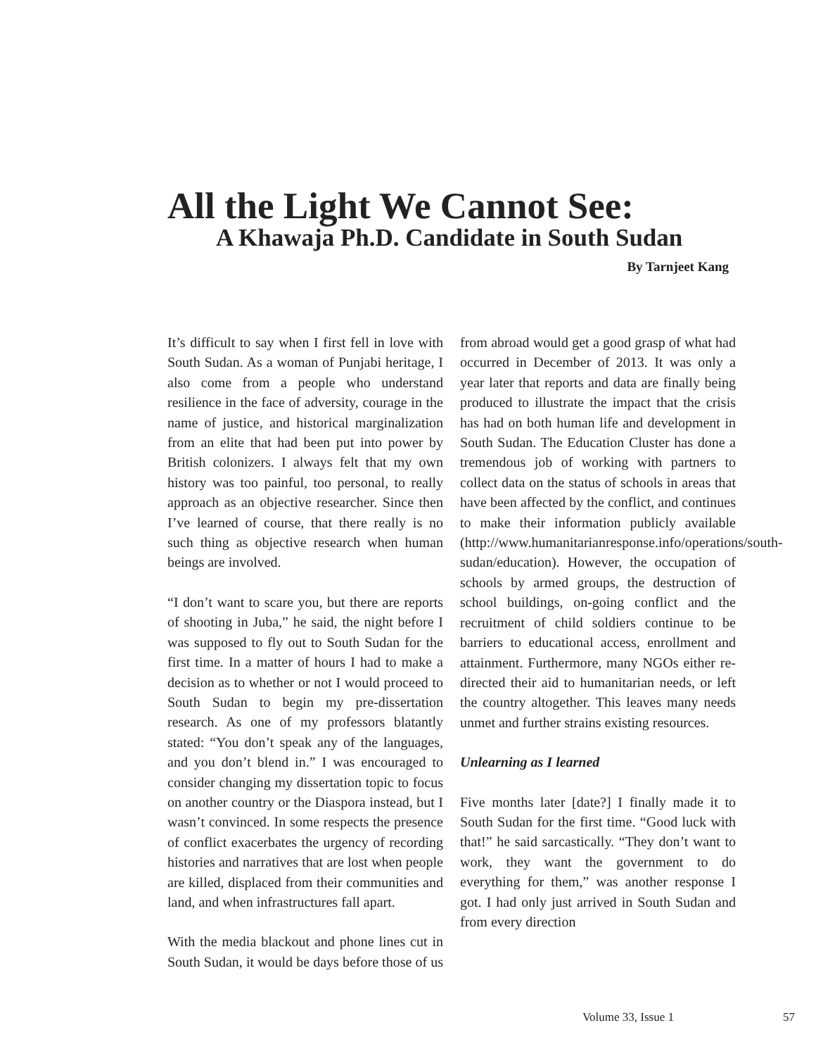All the Light We Cannot See:
A Khawaja Ph.D. Candidate in South Sudan
By Tarnjeet Kang
It’s difficult to say when I first fell in love with South Sudan. As a woman of Punjabi heritage, I also come from a people who understand resilience in the face of adversity, courage in the name of justice, and historical marginalization from an elite that had been put into power by British colonizers. I always felt that my own history was too painful, too personal, to really approach as an objective researcher. Since then I’ve learned of course, that there really is no such thing as objective research when human beings are involved.
“I don’t want to scare you, but there are reports of shooting in Juba,” he said, the night before I was supposed to fly out to South Sudan for the first time. In a matter of hours I had to make a decision as to whether or not I would proceed to South Sudan to begin my pre-dissertation research. As one of my professors blatantly stated: “You don’t speak any of the languages, and you don’t blend in.” I was encouraged to consider changing my dissertation topic to focus on another country or the Diaspora instead, but I wasn’t convinced. In some respects the presence of conflict exacerbates the urgency of recording histories and narratives that are lost when people are killed, displaced from their communities and land, and when infrastructures fall apart.
With the media blackout and phone lines cut in South Sudan, it would be days before those of us from abroad would get a good grasp of what had occurred in December of 2013. It was only a year later that reports and data are finally being produced to illustrate the impact that the crisis has had on both human life and development in South Sudan. The Education Cluster has done a tremendous job of working with partners to collect data on the status of schools in areas that have been affected by the conflict, and continues to make their information publicly available (http://www.humanitarianresponse.info/operations/south-sudan/education). However, the occupation of schools by armed groups, the destruction of school buildings, on-going conflict and the recruitment of child soldiers continue to be barriers to educational access, enrollment and attainment. Furthermore, many NGOs either re-directed their aid to humanitarian needs, or left the country altogether. This leaves many needs unmet and further strains existing resources.
Unlearning as I learned
Five months later [date?] I finally made it to South Sudan for the first time. “Good luck with that!” he said sarcastically. “They don’t want to work, they want the government to do everything for them,” was another response I got. I had only just arrived in South Sudan and from every direction
Volume 33, Issue 1 57